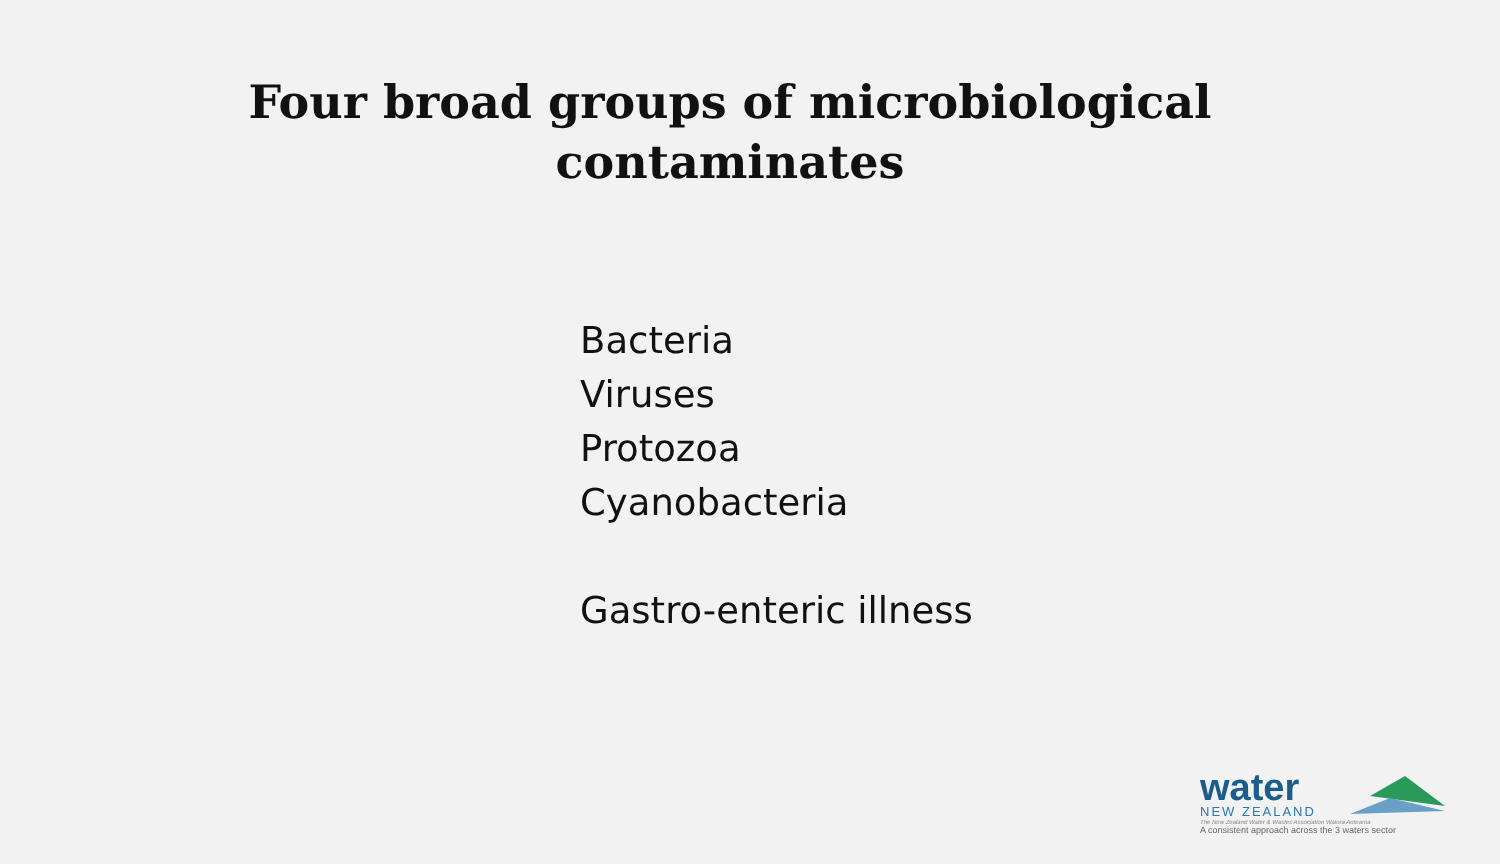Four broad groups of microbiological contaminates
Bacteria
Viruses
Protozoa
Cyanobacteria
Gastro-enteric illness
water
NEW ZEALAND
The New Zealand Water & Wastes Association Waiora Aotearoa
A consistent approach across the 3 waters sector